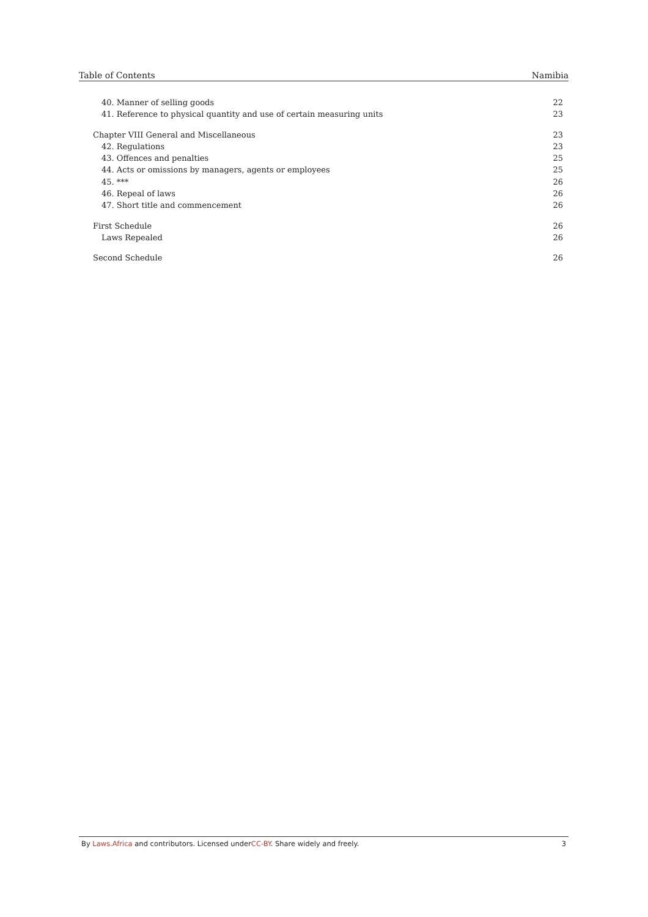Table of Contents Namibia
40. Manner of selling goods 22
41. Reference to physical quantity and use of certain measuring units 23
Chapter VIII General and Miscellaneous 23
42. Regulations 23
43. Offences and penalties 25
44. Acts or omissions by managers, agents or employees 25
45. *** 26
46. Repeal of laws 26
47. Short title and commencement 26
First Schedule 26
Laws Repealed 26
Second Schedule 26
By Laws.Africa and contributors. Licensed underCC-BY. Share widely and freely. 3